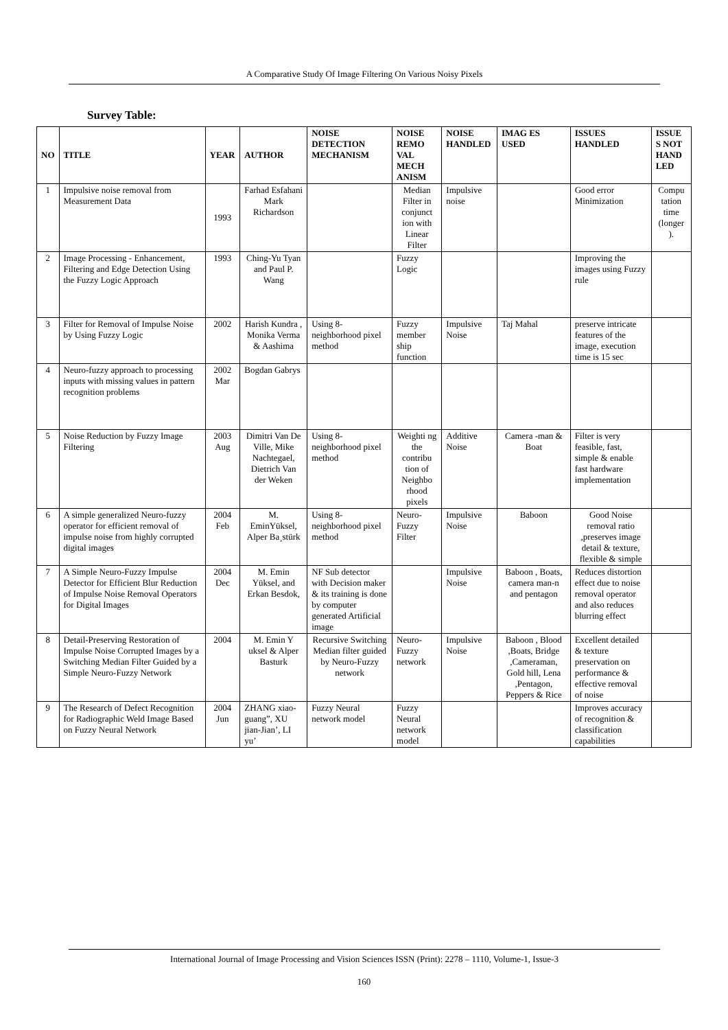A Comparative Study Of Image Filtering On Various Noisy Pixels
Survey Table:
| NO | TITLE | YEAR | AUTHOR | NOISE DETECTION MECHANISM | NOISE REMO VAL MECH ANISM | NOISE HANDLED | IMAG ES USED | ISSUES HANDLED | ISSUE S NOT HAND LED |
| --- | --- | --- | --- | --- | --- | --- | --- | --- | --- |
| 1 | Impulsive noise removal from Measurement Data | 1993 | Farhad Esfahani Mark Richardson | | Median Filter in conjunct ion with Linear Filter | Impulsive noise | | Good error Minimization | Compu tation time (longer ). |
| 2 | Image Processing - Enhancement, Filtering and Edge Detection Using the Fuzzy Logic Approach | 1993 | Ching-Yu Tyan and Paul P. Wang | | Fuzzy Logic | | | Improving the images using Fuzzy rule | |
| 3 | Filter for Removal of Impulse Noise by Using Fuzzy Logic | 2002 | Harish Kundra , Monika Verma & Aashima | Using 8-neighborhood pixel method | Fuzzy member ship function | Impulsive Noise | Taj Mahal | preserve intricate features of the image, execution time is 15 sec | |
| 4 | Neuro-fuzzy approach to processing inputs with missing values in pattern recognition problems | 2002 Mar | Bogdan Gabrys | | | | | | |
| 5 | Noise Reduction by Fuzzy Image Filtering | 2003 Aug | Dimitri Van De Ville, Mike Nachtegael, Dietrich Van der Weken | Using 8-neighborhood pixel method | Weighti ng the contribu tion of Neighbo rhood pixels | Additive Noise | Camera -man & Boat | Filter is very feasible, fast, simple & enable fast hardware implementation | |
| 6 | A simple generalized Neuro-fuzzy operator for efficient removal of impulse noise from highly corrupted digital images | 2004 Feb | M. EminYüksel, Alper Ba¸stürk | Using 8-neighborhood pixel method | Neuro-Fuzzy Filter | Impulsive Noise | Baboon | Good Noise removal ratio ,preserves image detail & texture, flexible & simple | |
| 7 | A Simple Neuro-Fuzzy Impulse Detector for Efficient Blur Reduction of Impulse Noise Removal Operators for Digital Images | 2004 Dec | M. Emin Yüksel, and Erkan Besdok, | NF Sub detector with Decision maker & its training is done by computer generated Artificial image | | Impulsive Noise | Baboon , Boats, camera man-n and pentagon | Reduces distortion effect due to noise removal operator and also reduces blurring effect | |
| 8 | Detail-Preserving Restoration of Impulse Noise Corrupted Images by a Switching Median Filter Guided by a Simple Neuro-Fuzzy Network | 2004 | M. Emin Y uksel & Alper Basturk | Recursive Switching Median filter guided by Neuro-Fuzzy network | Neuro-Fuzzy network | Impulsive Noise | Baboon , Blood ,Boats, Bridge ,Cameraman, Gold hill, Lena ,Pentagon, Peppers & Rice | Excellent detailed & texture preservation on performance & effective removal of noise | |
| 9 | The Research of Defect Recognition for Radiographic Weld Image Based on Fuzzy Neural Network | 2004 Jun | ZHANG xiao-guang”, XU jian-Jian’, LI yu’ | Fuzzy Neural network model | Fuzzy Neural network model | | | Improves accuracy of recognition & classification capabilities | |
International Journal of Image Processing and Vision Sciences ISSN (Print): 2278 – 1110, Volume-1, Issue-3
160